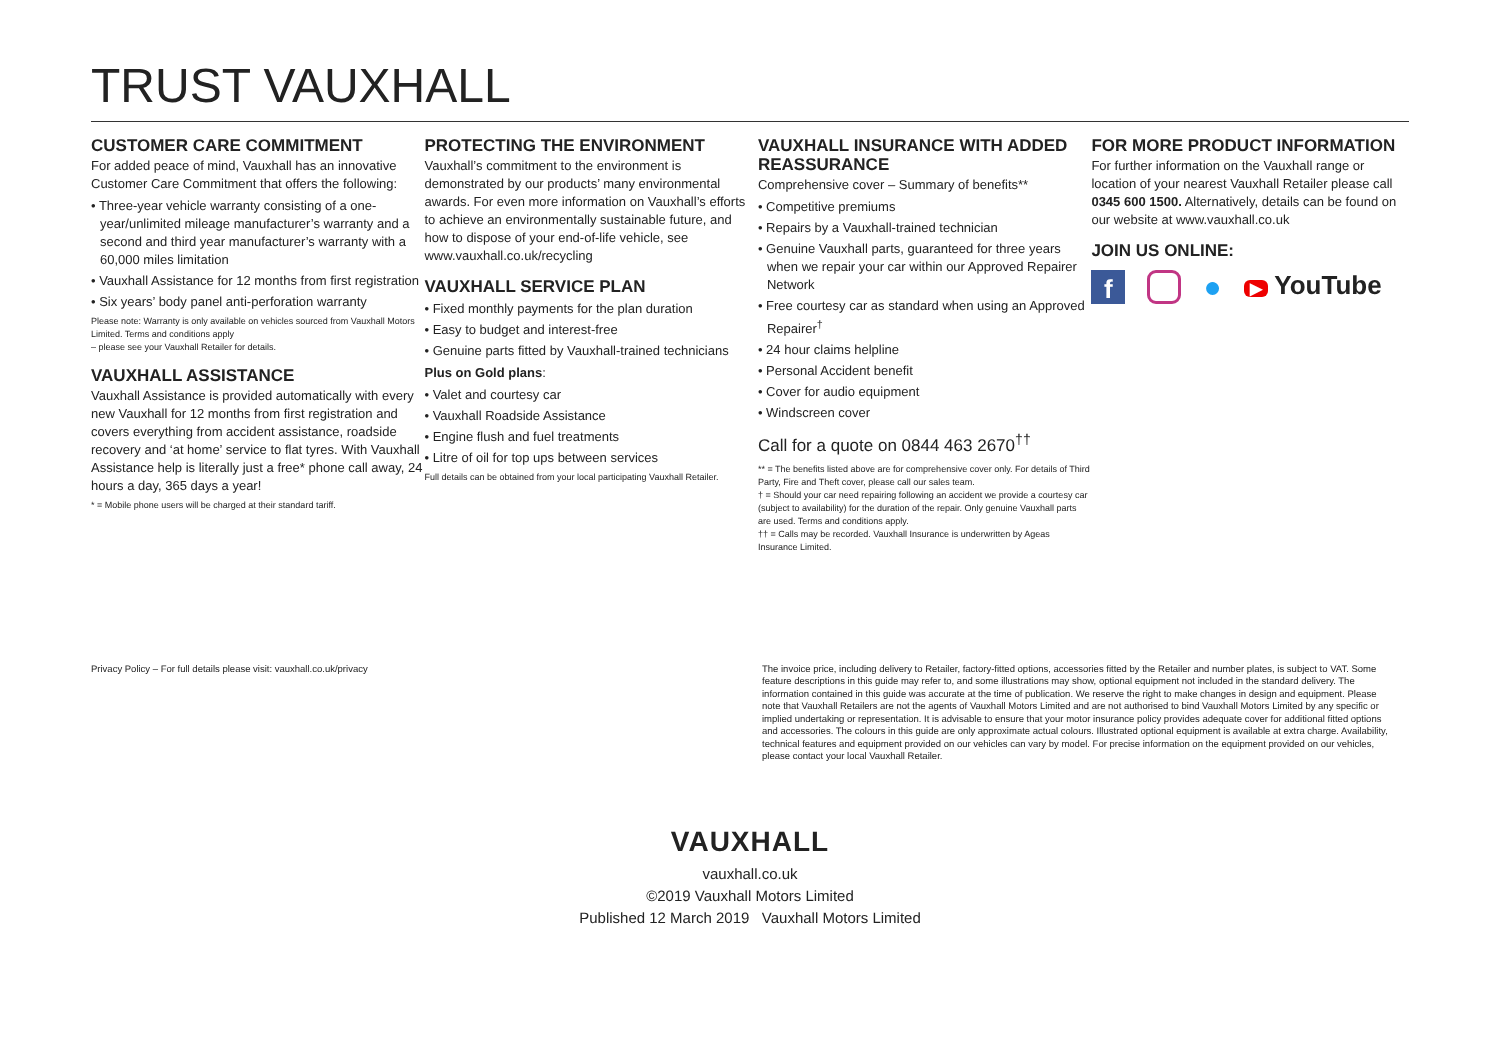TRUST VAUXHALL
CUSTOMER CARE COMMITMENT
For added peace of mind, Vauxhall has an innovative Customer Care Commitment that offers the following:
• Three-year vehicle warranty consisting of a one-year/unlimited mileage manufacturer’s warranty and a second and third year manufacturer’s warranty with a 60,000 miles limitation
• Vauxhall Assistance for 12 months from first registration
• Six years’ body panel anti-perforation warranty
Please note: Warranty is only available on vehicles sourced from Vauxhall Motors Limited. Terms and conditions apply
– please see your Vauxhall Retailer for details.
VAUXHALL ASSISTANCE
Vauxhall Assistance is provided automatically with every new Vauxhall for 12 months from first registration and covers everything from accident assistance, roadside recovery and ‘at home’ service to flat tyres. With Vauxhall Assistance help is literally just a free* phone call away, 24 hours a day, 365 days a year!
* = Mobile phone users will be charged at their standard tariff.
PROTECTING THE ENVIRONMENT
Vauxhall’s commitment to the environment is demonstrated by our products’ many environmental awards. For even more information on Vauxhall’s efforts to achieve an environmentally sustainable future, and how to dispose of your end-of-life vehicle, see www.vauxhall.co.uk/recycling
VAUXHALL SERVICE PLAN
• Fixed monthly payments for the plan duration
• Easy to budget and interest-free
• Genuine parts fitted by Vauxhall-trained technicians
Plus on Gold plans:
• Valet and courtesy car
• Vauxhall Roadside Assistance
• Engine flush and fuel treatments
• Litre of oil for top ups between services
Full details can be obtained from your local participating Vauxhall Retailer.
VAUXHALL INSURANCE WITH ADDED REASSURANCE
Comprehensive cover – Summary of benefits**
• Competitive premiums
• Repairs by a Vauxhall-trained technician
• Genuine Vauxhall parts, guaranteed for three years when we repair your car within our Approved Repairer Network
• Free courtesy car as standard when using an Approved Repairer<sup>†</sup>
• 24 hour claims helpline
• Personal Accident benefit
• Cover for audio equipment
• Windscreen cover
Call for a quote on 0844 463 2670<sup>††</sup>
** = The benefits listed above are for comprehensive cover only. For details of Third Party, Fire and Theft cover, please call our sales team.
† = Should your car need repairing following an accident we provide a courtesy car (subject to availability) for the duration of the repair. Only genuine Vauxhall parts are used. Terms and conditions apply.
†† = Calls may be recorded. Vauxhall Insurance is underwritten by Ageas Insurance Limited.
FOR MORE PRODUCT INFORMATION
For further information on the Vauxhall range or location of your nearest Vauxhall Retailer please call 0345 600 1500. Alternatively, details can be found on our website at www.vauxhall.co.uk
JOIN US ONLINE:
f ● ▶ YouTube
Privacy Policy – For full details please visit: vauxhall.co.uk/privacy The invoice price, including delivery to Retailer, factory-fitted options, accessories fitted by the Retailer and number plates, is subject to VAT. Some feature descriptions in this guide may refer to, and some illustrations may show, optional equipment not included in the standard delivery. The information contained in this guide was accurate at the time of publication. We reserve the right to make changes in design and equipment. Please note that Vauxhall Retailers are not the agents of Vauxhall Motors Limited and are not authorised to bind Vauxhall Motors Limited by any specific or implied undertaking or representation. It is advisable to ensure that your motor insurance policy provides adequate cover for additional fitted options and accessories. The colours in this guide are only approximate actual colours. Illustrated optional equipment is available at extra charge. Availability, technical features and equipment provided on our vehicles can vary by model. For precise information on the equipment provided on our vehicles, please contact your local Vauxhall Retailer.
VAUXHALL
vauxhall.co.uk
©2019 Vauxhall Motors Limited
Published 12 March 2019 Vauxhall Motors Limited